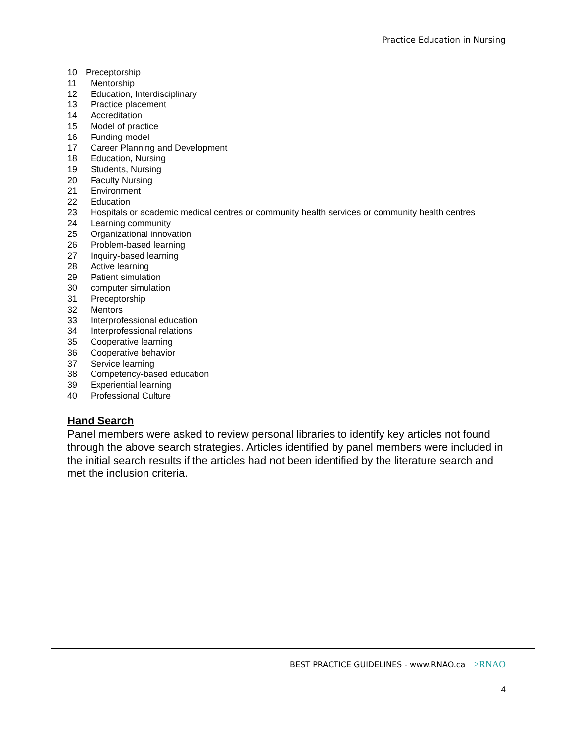Practice Education in Nursing
10 Preceptorship
11 Mentorship
12 Education, Interdisciplinary
13 Practice placement
14 Accreditation
15 Model of practice
16 Funding model
17 Career Planning and Development
18 Education, Nursing
19 Students, Nursing
20 Faculty Nursing
21 Environment
22 Education
23 Hospitals or academic medical centres or community health services or community health centres
24 Learning community
25 Organizational innovation
26 Problem-based learning
27 Inquiry-based learning
28 Active learning
29 Patient simulation
30 computer simulation
31 Preceptorship
32 Mentors
33 Interprofessional education
34 Interprofessional relations
35 Cooperative learning
36 Cooperative behavior
37 Service learning
38 Competency-based education
39 Experiential learning
40 Professional Culture
Hand Search
Panel members were asked to review personal libraries to identify key articles not found through the above search strategies. Articles identified by panel members were included in the initial search results if the articles had not been identified by the literature search and met the inclusion criteria.
BEST PRACTICE GUIDELINES - www.RNAO.ca >RNAO
4